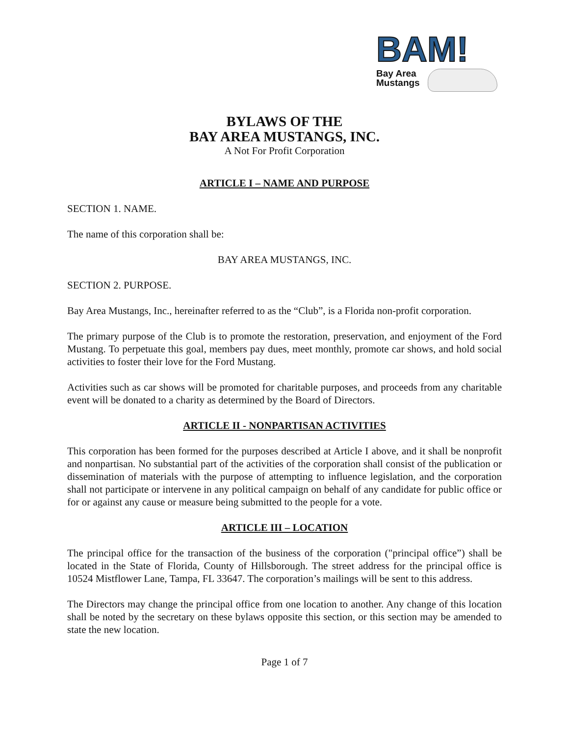BAM!
Bay Area
Mustangs
BYLAWS OF THE
BAY AREA MUSTANGS, INC.
A Not For Profit Corporation
ARTICLE I – NAME AND PURPOSE
SECTION 1. NAME.
The name of this corporation shall be:
BAY AREA MUSTANGS, INC.
SECTION 2. PURPOSE.
Bay Area Mustangs, Inc., hereinafter referred to as the “Club”, is a Florida non-profit corporation.
The primary purpose of the Club is to promote the restoration, preservation, and enjoyment of the Ford Mustang. To perpetuate this goal, members pay dues, meet monthly, promote car shows, and hold social activities to foster their love for the Ford Mustang.
Activities such as car shows will be promoted for charitable purposes, and proceeds from any charitable event will be donated to a charity as determined by the Board of Directors.
ARTICLE II - NONPARTISAN ACTIVITIES
This corporation has been formed for the purposes described at Article I above, and it shall be nonprofit and nonpartisan. No substantial part of the activities of the corporation shall consist of the publication or dissemination of materials with the purpose of attempting to influence legislation, and the corporation shall not participate or intervene in any political campaign on behalf of any candidate for public office or for or against any cause or measure being submitted to the people for a vote.
ARTICLE III – LOCATION
The principal office for the transaction of the business of the corporation ("principal office”) shall be located in the State of Florida, County of Hillsborough. The street address for the principal office is 10524 Mistflower Lane, Tampa, FL 33647. The corporation’s mailings will be sent to this address.
The Directors may change the principal office from one location to another. Any change of this location shall be noted by the secretary on these bylaws opposite this section, or this section may be amended to state the new location.
Page 1 of 7